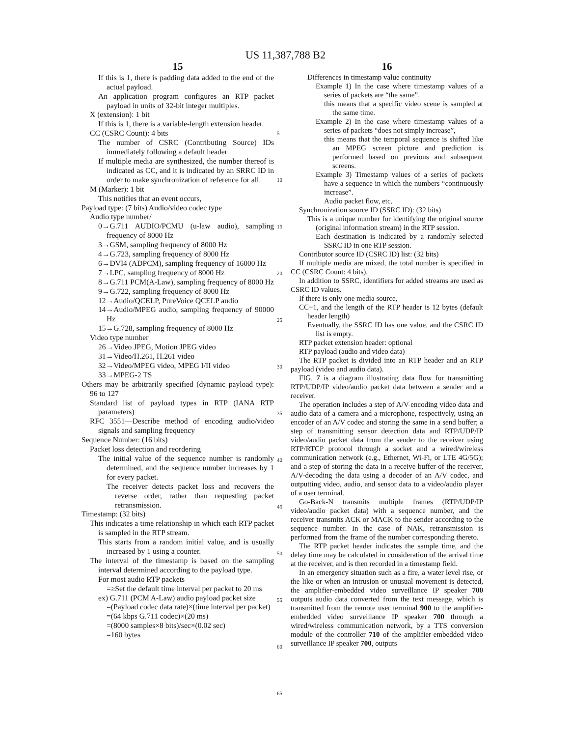US 11,387,788 B2
15
If this is 1, there is padding data added to the end of the actual payload.
An application program configures an RTP packet payload in units of 32-bit integer multiples.
X (extension): 1 bit
If this is 1, there is a variable-length extension header.
CC (CSRC Count): 4 bits
The number of CSRC (Contributing Source) IDs immediately following a default header
If multiple media are synthesized, the number thereof is indicated as CC, and it is indicated by an SRRC ID in order to make synchronization of reference for all.
M (Marker): 1 bit
This notifies that an event occurs,
Payload type: (7 bits) Audio/video codec type
Audio type number/
0→G.711 AUDIO/PCMU (u-law audio), sampling frequency of 8000 Hz
3→GSM, sampling frequency of 8000 Hz
4→G.723, sampling frequency of 8000 Hz
6→DVI4 (ADPCM), sampling frequency of 16000 Hz
7→LPC, sampling frequency of 8000 Hz
8→G.711 PCM(A-Law), sampling frequency of 8000 Hz
9→G.722, sampling frequency of 8000 Hz
12→Audio/QCELP, PureVoice QCELP audio
14→Audio/MPEG audio, sampling frequency of 90000 Hz
15→G.728, sampling frequency of 8000 Hz
Video type number
26→Video JPEG, Motion JPEG video
31→Video/H.261, H.261 video
32→Video/MPEG video, MPEG I/II video
33→MPEG-2 TS
Others may be arbitrarily specified (dynamic payload type): 96 to 127
Standard list of payload types in RTP (IANA RTP parameters)
RFC 3551—Describe method of encoding audio/video signals and sampling frequency
Sequence Number: (16 bits)
Packet loss detection and reordering
The initial value of the sequence number is randomly determined, and the sequence number increases by 1 for every packet.
The receiver detects packet loss and recovers the reverse order, rather than requesting packet retransmission.
Timestamp: (32 bits)
This indicates a time relationship in which each RTP packet is sampled in the RTP stream.
This starts from a random initial value, and is usually increased by 1 using a counter.
The interval of the timestamp is based on the sampling interval determined according to the payload type.
For most audio RTP packets
=≥Set the default time interval per packet to 20 ms
ex) G.711 (PCM A-Law) audio payload packet size
=(Payload codec data rate)×(time interval per packet)
=(64 kbps G.711 codec)×(20 ms)
=(8000 samples×8 bits)/sec×(0.02 sec)
=160 bytes
5
10
15
20
25
30
35
40
45
50
55
60
65
16
Differences in timestamp value continuity
Example 1) In the case where timestamp values of a series of packets are “the same”,
this means that a specific video scene is sampled at the same time.
Example 2) In the case where timestamp values of a series of packets “does not simply increase”,
this means that the temporal sequence is shifted like an MPEG screen picture and prediction is performed based on previous and subsequent screens.
Example 3) Timestamp values of a series of packets have a sequence in which the numbers “continuously increase”.
Audio packet flow, etc.
Synchronization source ID (SSRC ID): (32 bits)
This is a unique number for identifying the original source (original information stream) in the RTP session.
Each destination is indicated by a randomly selected SSRC ID in one RTP session.
Contributor source ID (CSRC ID) list: (32 bits)
If multiple media are mixed, the total number is specified in CC (CSRC Count: 4 bits).
In addition to SSRC, identifiers for added streams are used as CSRC ID values.
If there is only one media source,
CC−1, and the length of the RTP header is 12 bytes (default header length)
Eventually, the SSRC ID has one value, and the CSRC ID list is empty.
RTP packet extension header: optional
RTP payload (audio and video data)
The RTP packet is divided into an RTP header and an RTP payload (video and audio data).
FIG. 7 is a diagram illustrating data flow for transmitting RTP/UDP/IP video/audio packet data between a sender and a receiver.
The operation includes a step of A/V-encoding video data and audio data of a camera and a microphone, respectively, using an encoder of an A/V codec and storing the same in a send buffer; a step of transmitting sensor detection data and RTP/UDP/IP video/audio packet data from the sender to the receiver using RTP/RTCP protocol through a socket and a wired/wireless communication network (e.g., Ethernet, Wi-Fi, or LTE 4G/5G); and a step of storing the data in a receive buffer of the receiver, A/V-decoding the data using a decoder of an A/V codec, and outputting video, audio, and sensor data to a video/audio player of a user terminal.
Go-Back-N transmits multiple frames (RTP/UDP/IP video/audio packet data) with a sequence number, and the receiver transmits ACK or MACK to the sender according to the sequence number. In the case of NAK, retransmission is performed from the frame of the number corresponding thereto.
The RTP packet header indicates the sample time, and the delay time may be calculated in consideration of the arrival time at the receiver, and is then recorded in a timestamp field.
In an emergency situation such as a fire, a water level rise, or the like or when an intrusion or unusual movement is detected, the amplifier-embedded video surveillance IP speaker 700 outputs audio data converted from the text message, which is transmitted from the remote user terminal 900 to the amplifier-embedded video surveillance IP speaker 700 through a wired/wireless communication network, by a TTS conversion module of the controller 710 of the amplifier-embedded video surveillance IP speaker 700, outputs